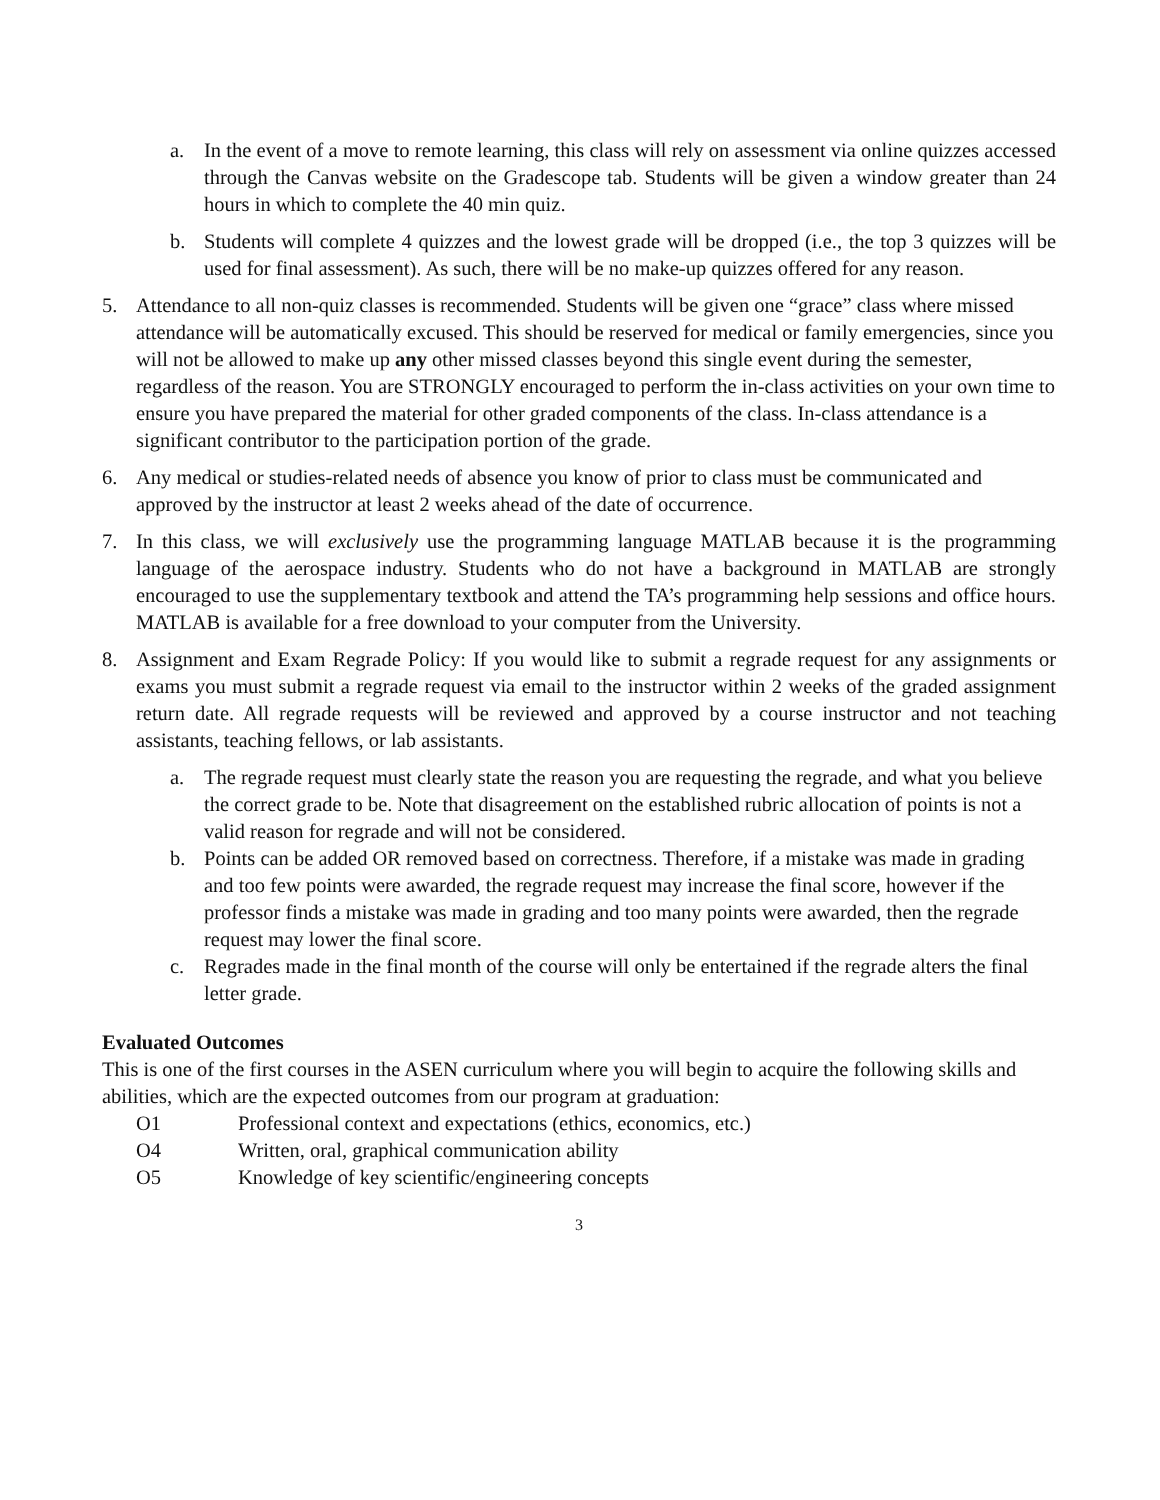a. In the event of a move to remote learning, this class will rely on assessment via online quizzes accessed through the Canvas website on the Gradescope tab. Students will be given a window greater than 24 hours in which to complete the 40 min quiz.
b. Students will complete 4 quizzes and the lowest grade will be dropped (i.e., the top 3 quizzes will be used for final assessment). As such, there will be no make-up quizzes offered for any reason.
5. Attendance to all non-quiz classes is recommended. Students will be given one “grace” class where missed attendance will be automatically excused. This should be reserved for medical or family emergencies, since you will not be allowed to make up any other missed classes beyond this single event during the semester, regardless of the reason. You are STRONGLY encouraged to perform the in-class activities on your own time to ensure you have prepared the material for other graded components of the class. In-class attendance is a significant contributor to the participation portion of the grade.
6. Any medical or studies-related needs of absence you know of prior to class must be communicated and approved by the instructor at least 2 weeks ahead of the date of occurrence.
7. In this class, we will exclusively use the programming language MATLAB because it is the programming language of the aerospace industry. Students who do not have a background in MATLAB are strongly encouraged to use the supplementary textbook and attend the TA’s programming help sessions and office hours. MATLAB is available for a free download to your computer from the University.
8. Assignment and Exam Regrade Policy: If you would like to submit a regrade request for any assignments or exams you must submit a regrade request via email to the instructor within 2 weeks of the graded assignment return date. All regrade requests will be reviewed and approved by a course instructor and not teaching assistants, teaching fellows, or lab assistants.
a. The regrade request must clearly state the reason you are requesting the regrade, and what you believe the correct grade to be. Note that disagreement on the established rubric allocation of points is not a valid reason for regrade and will not be considered.
b. Points can be added OR removed based on correctness. Therefore, if a mistake was made in grading and too few points were awarded, the regrade request may increase the final score, however if the professor finds a mistake was made in grading and too many points were awarded, then the regrade request may lower the final score.
c. Regrades made in the final month of the course will only be entertained if the regrade alters the final letter grade.
Evaluated Outcomes
This is one of the first courses in the ASEN curriculum where you will begin to acquire the following skills and abilities, which are the expected outcomes from our program at graduation:
O1 Professional context and expectations (ethics, economics, etc.)
O4 Written, oral, graphical communication ability
O5 Knowledge of key scientific/engineering concepts
3